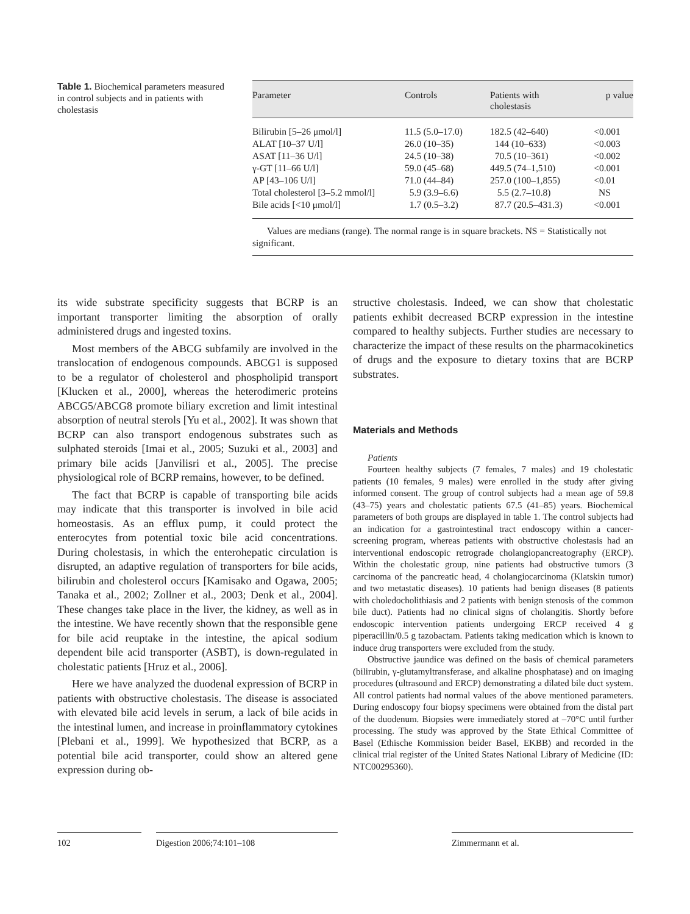Table 1. Biochemical parameters measured in control subjects and in patients with cholestasis
| Parameter | Controls | Patients with cholestasis | p value |
| --- | --- | --- | --- |
| Bilirubin [5–26 μmol/l] | 11.5 (5.0–17.0) | 182.5 (42–640) | <0.001 |
| ALAT [10–37 U/l] | 26.0 (10–35) | 144 (10–633) | <0.003 |
| ASAT [11–36 U/l] | 24.5 (10–38) | 70.5 (10–361) | <0.002 |
| γ-GT [11–66 U/l] | 59.0 (45–68) | 449.5 (74–1,510) | <0.001 |
| AP [43–106 U/l] | 71.0 (44–84) | 257.0 (100–1,855) | <0.01 |
| Total cholesterol [3–5.2 mmol/l] | 5.9 (3.9–6.6) | 5.5 (2.7–10.8) | NS |
| Bile acids [<10 μmol/l] | 1.7 (0.5–3.2) | 87.7 (20.5–431.3) | <0.001 |
Values are medians (range). The normal range is in square brackets. NS = Statistically not significant.
its wide substrate specificity suggests that BCRP is an important transporter limiting the absorption of orally administered drugs and ingested toxins.
Most members of the ABCG subfamily are involved in the translocation of endogenous compounds. ABCG1 is supposed to be a regulator of cholesterol and phospholipid transport [Klucken et al., 2000], whereas the heterodimeric proteins ABCG5/ABCG8 promote biliary excretion and limit intestinal absorption of neutral sterols [Yu et al., 2002]. It was shown that BCRP can also transport endogenous substrates such as sulphated steroids [Imai et al., 2005; Suzuki et al., 2003] and primary bile acids [Janvilisri et al., 2005]. The precise physiological role of BCRP remains, however, to be defined.
The fact that BCRP is capable of transporting bile acids may indicate that this transporter is involved in bile acid homeostasis. As an efflux pump, it could protect the enterocytes from potential toxic bile acid concentrations. During cholestasis, in which the enterohepatic circulation is disrupted, an adaptive regulation of transporters for bile acids, bilirubin and cholesterol occurs [Kamisako and Ogawa, 2005; Tanaka et al., 2002; Zollner et al., 2003; Denk et al., 2004]. These changes take place in the liver, the kidney, as well as in the intestine. We have recently shown that the responsible gene for bile acid reuptake in the intestine, the apical sodium dependent bile acid transporter (ASBT), is down-regulated in cholestatic patients [Hruz et al., 2006].
Here we have analyzed the duodenal expression of BCRP in patients with obstructive cholestasis. The disease is associated with elevated bile acid levels in serum, a lack of bile acids in the intestinal lumen, and increase in proinflammatory cytokines [Plebani et al., 1999]. We hypothesized that BCRP, as a potential bile acid transporter, could show an altered gene expression during ob-
structive cholestasis. Indeed, we can show that cholestatic patients exhibit decreased BCRP expression in the intestine compared to healthy subjects. Further studies are necessary to characterize the impact of these results on the pharmacokinetics of drugs and the exposure to dietary toxins that are BCRP substrates.
Materials and Methods
Patients
Fourteen healthy subjects (7 females, 7 males) and 19 cholestatic patients (10 females, 9 males) were enrolled in the study after giving informed consent. The group of control subjects had a mean age of 59.8 (43–75) years and cholestatic patients 67.5 (41–85) years. Biochemical parameters of both groups are displayed in table 1. The control subjects had an indication for a gastrointestinal tract endoscopy within a cancer-screening program, whereas patients with obstructive cholestasis had an interventional endoscopic retrograde cholangiopancreatography (ERCP). Within the cholestatic group, nine patients had obstructive tumors (3 carcinoma of the pancreatic head, 4 cholangiocarcinoma (Klatskin tumor) and two metastatic diseases). 10 patients had benign diseases (8 patients with choledocholithiasis and 2 patients with benign stenosis of the common bile duct). Patients had no clinical signs of cholangitis. Shortly before endoscopic intervention patients undergoing ERCP received 4 g piperacillin/0.5 g tazobactam. Patients taking medication which is known to induce drug transporters were excluded from the study.
Obstructive jaundice was defined on the basis of chemical parameters (bilirubin, γ-glutamyltransferase, and alkaline phosphatase) and on imaging procedures (ultrasound and ERCP) demonstrating a dilated bile duct system. All control patients had normal values of the above mentioned parameters. During endoscopy four biopsy specimens were obtained from the distal part of the duodenum. Biopsies were immediately stored at –70°C until further processing. The study was approved by the State Ethical Committee of Basel (Ethische Kommission beider Basel, EKBB) and recorded in the clinical trial register of the United States National Library of Medicine (ID: NTC00295360).
102 Digestion 2006;74:101–108 Zimmermann et al.